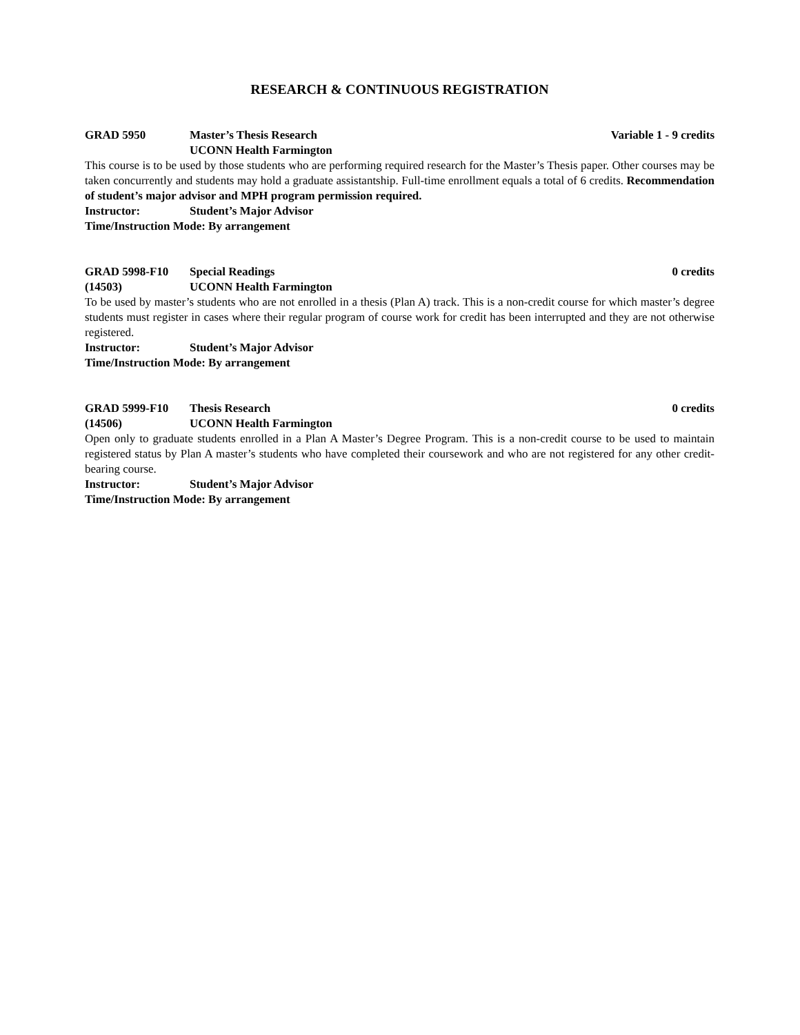RESEARCH & CONTINUOUS REGISTRATION
GRAD 5950 Master’s Thesis Research Variable 1 - 9 credits
UCONN Health Farmington
This course is to be used by those students who are performing required research for the Master’s Thesis paper. Other courses may be taken concurrently and students may hold a graduate assistantship. Full-time enrollment equals a total of 6 credits. Recommendation of student’s major advisor and MPH program permission required.
Instructor: Student’s Major Advisor
Time/Instruction Mode: By arrangement
GRAD 5998-F10 Special Readings 0 credits
(14503) UCONN Health Farmington
To be used by master’s students who are not enrolled in a thesis (Plan A) track. This is a non-credit course for which master’s degree students must register in cases where their regular program of course work for credit has been interrupted and they are not otherwise registered.
Instructor: Student’s Major Advisor
Time/Instruction Mode: By arrangement
GRAD 5999-F10 Thesis Research 0 credits
(14506) UCONN Health Farmington
Open only to graduate students enrolled in a Plan A Master’s Degree Program. This is a non-credit course to be used to maintain registered status by Plan A master’s students who have completed their coursework and who are not registered for any other credit-bearing course.
Instructor: Student’s Major Advisor
Time/Instruction Mode: By arrangement